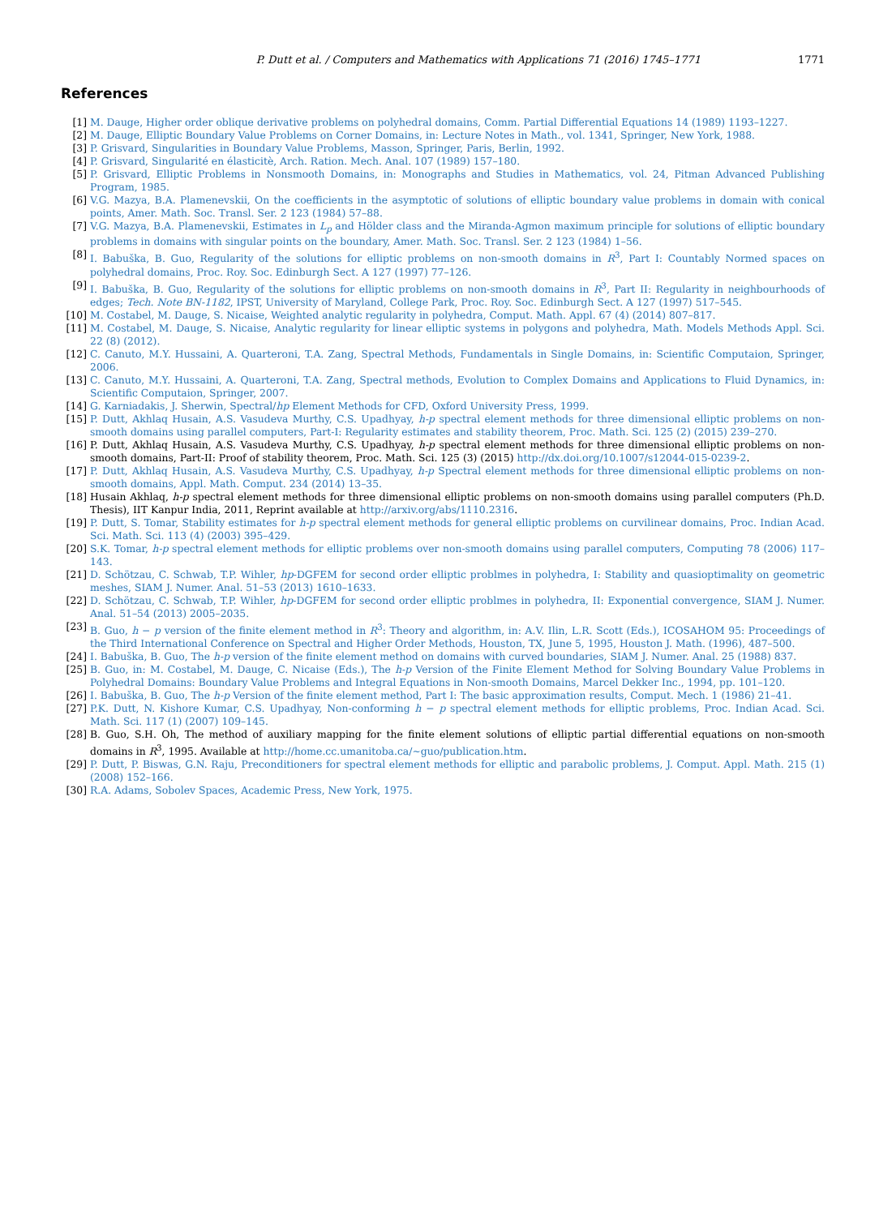P. Dutt et al. / Computers and Mathematics with Applications 71 (2016) 1745–1771 1771
References
[1] M. Dauge, Higher order oblique derivative problems on polyhedral domains, Comm. Partial Differential Equations 14 (1989) 1193–1227.
[2] M. Dauge, Elliptic Boundary Value Problems on Corner Domains, in: Lecture Notes in Math., vol. 1341, Springer, New York, 1988.
[3] P. Grisvard, Singularities in Boundary Value Problems, Masson, Springer, Paris, Berlin, 1992.
[4] P. Grisvard, Singularité en élasticitè, Arch. Ration. Mech. Anal. 107 (1989) 157–180.
[5] P. Grisvard, Elliptic Problems in Nonsmooth Domains, in: Monographs and Studies in Mathematics, vol. 24, Pitman Advanced Publishing Program, 1985.
[6] V.G. Mazya, B.A. Plamenevskii, On the coefficients in the asymptotic of solutions of elliptic boundary value problems in domain with conical points, Amer. Math. Soc. Transl. Ser. 2 123 (1984) 57–88.
[7] V.G. Mazya, B.A. Plamenevskii, Estimates in L<sub>p</sub> and Hölder class and the Miranda-Agmon maximum principle for solutions of elliptic boundary problems in domains with singular points on the boundary, Amer. Math. Soc. Transl. Ser. 2 123 (1984) 1–56.
[8] I. Babuška, B. Guo, Regularity of the solutions for elliptic problems on non-smooth domains in R<sup>3</sup>, Part I: Countably Normed spaces on polyhedral domains, Proc. Roy. Soc. Edinburgh Sect. A 127 (1997) 77–126.
[9] I. Babuška, B. Guo, Regularity of the solutions for elliptic problems on non-smooth domains in R<sup>3</sup>, Part II: Regularity in neighbourhoods of edges; Tech. Note BN-1182, IPST, University of Maryland, College Park, Proc. Roy. Soc. Edinburgh Sect. A 127 (1997) 517–545.
[10] M. Costabel, M. Dauge, S. Nicaise, Weighted analytic regularity in polyhedra, Comput. Math. Appl. 67 (4) (2014) 807–817.
[11] M. Costabel, M. Dauge, S. Nicaise, Analytic regularity for linear elliptic systems in polygons and polyhedra, Math. Models Methods Appl. Sci. 22 (8) (2012).
[12] C. Canuto, M.Y. Hussaini, A. Quarteroni, T.A. Zang, Spectral Methods, Fundamentals in Single Domains, in: Scientific Computaion, Springer, 2006.
[13] C. Canuto, M.Y. Hussaini, A. Quarteroni, T.A. Zang, Spectral methods, Evolution to Complex Domains and Applications to Fluid Dynamics, in: Scientific Computaion, Springer, 2007.
[14] G. Karniadakis, J. Sherwin, Spectral/hp Element Methods for CFD, Oxford University Press, 1999.
[15] P. Dutt, Akhlaq Husain, A.S. Vasudeva Murthy, C.S. Upadhyay, h-p spectral element methods for three dimensional elliptic problems on non-smooth domains using parallel computers, Part-I: Regularity estimates and stability theorem, Proc. Math. Sci. 125 (2) (2015) 239–270.
[16] P. Dutt, Akhlaq Husain, A.S. Vasudeva Murthy, C.S. Upadhyay, h-p spectral element methods for three dimensional elliptic problems on non-smooth domains, Part-II: Proof of stability theorem, Proc. Math. Sci. 125 (3) (2015) http://dx.doi.org/10.1007/s12044-015-0239-2.
[17] P. Dutt, Akhlaq Husain, A.S. Vasudeva Murthy, C.S. Upadhyay, h-p Spectral element methods for three dimensional elliptic problems on non-smooth domains, Appl. Math. Comput. 234 (2014) 13–35.
[18] Husain Akhlaq, h-p spectral element methods for three dimensional elliptic problems on non-smooth domains using parallel computers (Ph.D. Thesis), IIT Kanpur India, 2011, Reprint available at http://arxiv.org/abs/1110.2316.
[19] P. Dutt, S. Tomar, Stability estimates for h-p spectral element methods for general elliptic problems on curvilinear domains, Proc. Indian Acad. Sci. Math. Sci. 113 (4) (2003) 395–429.
[20] S.K. Tomar, h-p spectral element methods for elliptic problems over non-smooth domains using parallel computers, Computing 78 (2006) 117–143.
[21] D. Schötzau, C. Schwab, T.P. Wihler, hp-DGFEM for second order elliptic problmes in polyhedra, I: Stability and quasioptimality on geometric meshes, SIAM J. Numer. Anal. 51–53 (2013) 1610–1633.
[22] D. Schötzau, C. Schwab, T.P. Wihler, hp-DGFEM for second order elliptic problmes in polyhedra, II: Exponential convergence, SIAM J. Numer. Anal. 51–54 (2013) 2005–2035.
[23] B. Guo, h − p version of the finite element method in R<sup>3</sup>: Theory and algorithm, in: A.V. Ilin, L.R. Scott (Eds.), ICOSAHOM 95: Proceedings of the Third International Conference on Spectral and Higher Order Methods, Houston, TX, June 5, 1995, Houston J. Math. (1996), 487–500.
[24] I. Babuška, B. Guo, The h-p version of the finite element method on domains with curved boundaries, SIAM J. Numer. Anal. 25 (1988) 837.
[25] B. Guo, in: M. Costabel, M. Dauge, C. Nicaise (Eds.), The h-p Version of the Finite Element Method for Solving Boundary Value Problems in Polyhedral Domains: Boundary Value Problems and Integral Equations in Non-smooth Domains, Marcel Dekker Inc., 1994, pp. 101–120.
[26] I. Babuška, B. Guo, The h-p Version of the finite element method, Part I: The basic approximation results, Comput. Mech. 1 (1986) 21–41.
[27] P.K. Dutt, N. Kishore Kumar, C.S. Upadhyay, Non-conforming h − p spectral element methods for elliptic problems, Proc. Indian Acad. Sci. Math. Sci. 117 (1) (2007) 109–145.
[28] B. Guo, S.H. Oh, The method of auxiliary mapping for the finite element solutions of elliptic partial differential equations on non-smooth domains in R<sup>3</sup>, 1995. Available at http://home.cc.umanitoba.ca/~guo/publication.htm.
[29] P. Dutt, P. Biswas, G.N. Raju, Preconditioners for spectral element methods for elliptic and parabolic problems, J. Comput. Appl. Math. 215 (1) (2008) 152–166.
[30] R.A. Adams, Sobolev Spaces, Academic Press, New York, 1975.